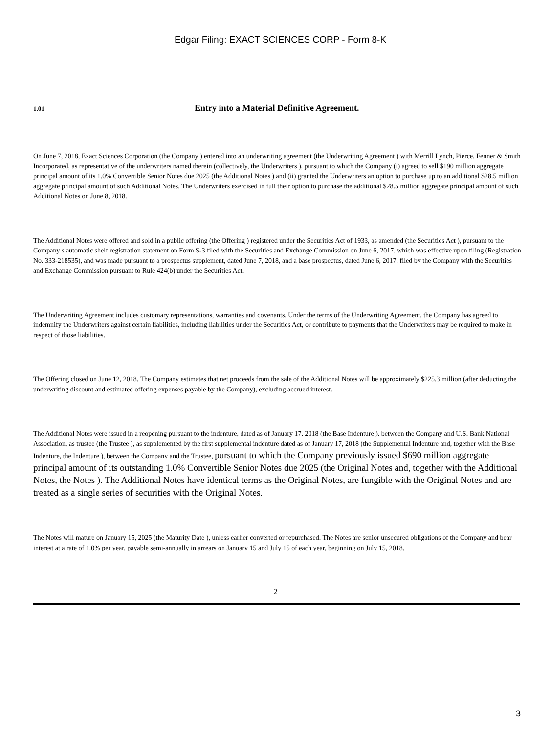Edgar Filing: EXACT SCIENCES CORP - Form 8-K
1.01
Entry into a Material Definitive Agreement.
On June 7, 2018, Exact Sciences Corporation (the Company ) entered into an underwriting agreement (the Underwriting Agreement ) with Merrill Lynch, Pierce, Fenner & Smith Incorporated, as representative of the underwriters named therein (collectively, the Underwriters ), pursuant to which the Company (i) agreed to sell $190 million aggregate principal amount of its 1.0% Convertible Senior Notes due 2025 (the Additional Notes ) and (ii) granted the Underwriters an option to purchase up to an additional $28.5 million aggregate principal amount of such Additional Notes. The Underwriters exercised in full their option to purchase the additional $28.5 million aggregate principal amount of such Additional Notes on June 8, 2018.
The Additional Notes were offered and sold in a public offering (the Offering ) registered under the Securities Act of 1933, as amended (the Securities Act ), pursuant to the Company s automatic shelf registration statement on Form S-3 filed with the Securities and Exchange Commission on June 6, 2017, which was effective upon filing (Registration No. 333-218535), and was made pursuant to a prospectus supplement, dated June 7, 2018, and a base prospectus, dated June 6, 2017, filed by the Company with the Securities and Exchange Commission pursuant to Rule 424(b) under the Securities Act.
The Underwriting Agreement includes customary representations, warranties and covenants. Under the terms of the Underwriting Agreement, the Company has agreed to indemnify the Underwriters against certain liabilities, including liabilities under the Securities Act, or contribute to payments that the Underwriters may be required to make in respect of those liabilities.
The Offering closed on June 12, 2018. The Company estimates that net proceeds from the sale of the Additional Notes will be approximately $225.3 million (after deducting the underwriting discount and estimated offering expenses payable by the Company), excluding accrued interest.
The Additional Notes were issued in a reopening pursuant to the indenture, dated as of January 17, 2018 (the Base Indenture ), between the Company and U.S. Bank National Association, as trustee (the Trustee ), as supplemented by the first supplemental indenture dated as of January 17, 2018 (the Supplemental Indenture and, together with the Base Indenture, the Indenture ), between the Company and the Trustee, pursuant to which the Company previously issued $690 million aggregate principal amount of its outstanding 1.0% Convertible Senior Notes due 2025 (the Original Notes and, together with the Additional Notes, the Notes ). The Additional Notes have identical terms as the Original Notes, are fungible with the Original Notes and are treated as a single series of securities with the Original Notes.
The Notes will mature on January 15, 2025 (the Maturity Date ), unless earlier converted or repurchased. The Notes are senior unsecured obligations of the Company and bear interest at a rate of 1.0% per year, payable semi-annually in arrears on January 15 and July 15 of each year, beginning on July 15, 2018.
2
3